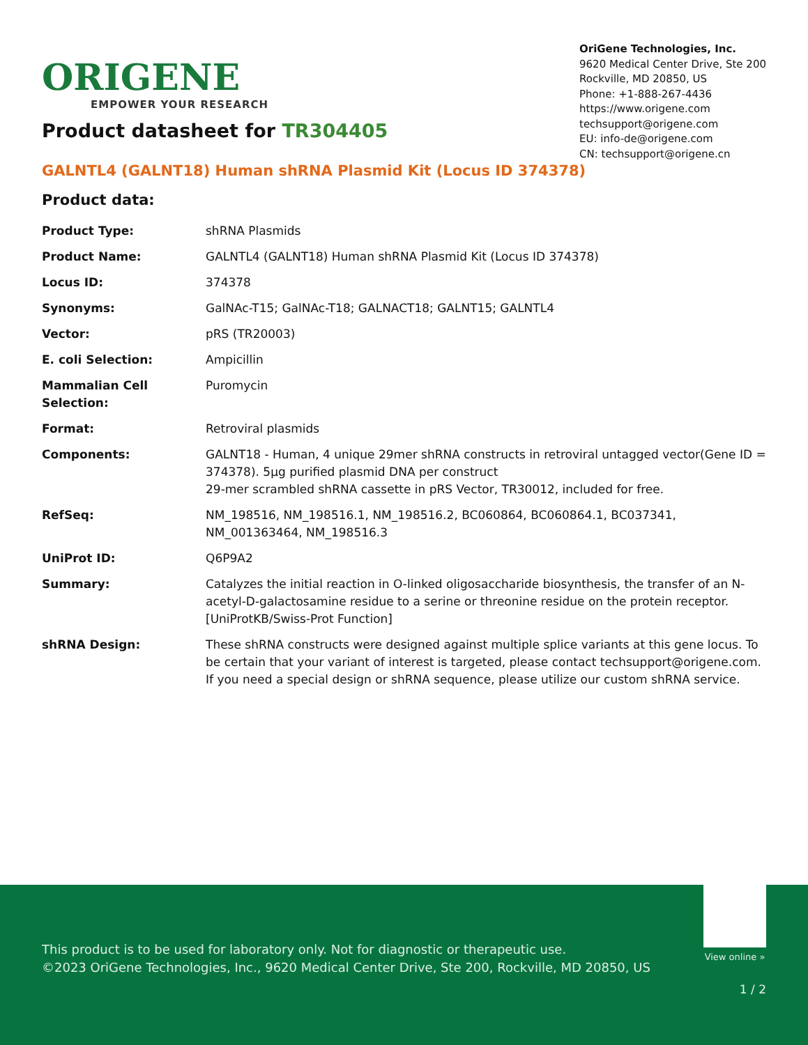ORIGENE
EMPOWER YOUR RESEARCH
OriGene Technologies, Inc.
9620 Medical Center Drive, Ste 200
Rockville, MD 20850, US
Phone: +1-888-267-4436
https://www.origene.com
techsupport@origene.com
EU: info-de@origene.com
CN: techsupport@origene.cn
Product datasheet for TR304405
GALNTL4 (GALNT18) Human shRNA Plasmid Kit (Locus ID 374378)
Product data:
| Product Type: | shRNA Plasmids |
| Product Name: | GALNTL4 (GALNT18) Human shRNA Plasmid Kit (Locus ID 374378) |
| Locus ID: | 374378 |
| Synonyms: | GalNAc-T15; GalNAc-T18; GALNACT18; GALNT15; GALNTL4 |
| Vector: | pRS (TR20003) |
| E. coli Selection: | Ampicillin |
| Mammalian Cell Selection: | Puromycin |
| Format: | Retroviral plasmids |
| Components: | GALNT18 - Human, 4 unique 29mer shRNA constructs in retroviral untagged vector(Gene ID = 374378). 5µg purified plasmid DNA per construct 29-mer scrambled shRNA cassette in pRS Vector, TR30012, included for free. |
| RefSeq: | NM_198516 , NM_198516.1 , NM_198516.2 , BC060864 , BC060864.1 , BC037341 , NM_001363464 , NM_198516.3 |
| UniProt ID: | Q6P9A2 |
| Summary: | Catalyzes the initial reaction in O-linked oligosaccharide biosynthesis, the transfer of an N-acetyl-D-galactosamine residue to a serine or threonine residue on the protein receptor. [UniProtKB/Swiss-Prot Function] |
| shRNA Design: | These shRNA constructs were designed against multiple splice variants at this gene locus. To be certain that your variant of interest is targeted, please contact techsupport@origene.com . If you need a special design or shRNA sequence, please utilize our custom shRNA service . |
This product is to be used for laboratory only. Not for diagnostic or therapeutic use.
©2023 OriGene Technologies, Inc., 9620 Medical Center Drive, Ste 200, Rockville, MD 20850, US
View online »
1 / 2